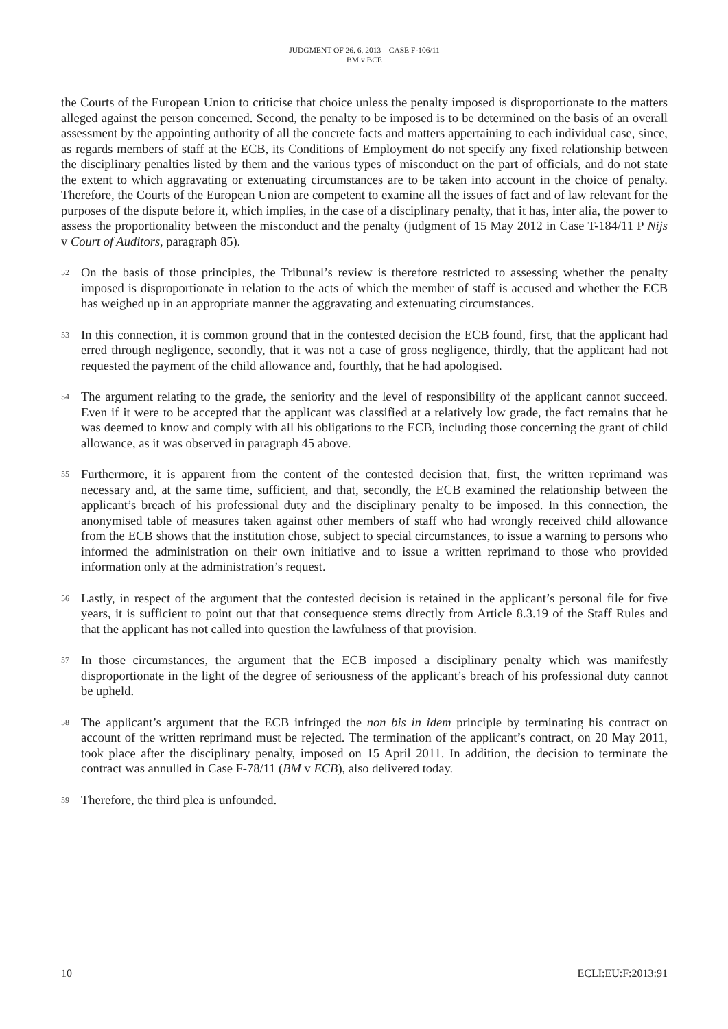JUDGMENT OF 26. 6. 2013 – CASE F-106/11
BM v BCE
the Courts of the European Union to criticise that choice unless the penalty imposed is disproportionate to the matters alleged against the person concerned. Second, the penalty to be imposed is to be determined on the basis of an overall assessment by the appointing authority of all the concrete facts and matters appertaining to each individual case, since, as regards members of staff at the ECB, its Conditions of Employment do not specify any fixed relationship between the disciplinary penalties listed by them and the various types of misconduct on the part of officials, and do not state the extent to which aggravating or extenuating circumstances are to be taken into account in the choice of penalty. Therefore, the Courts of the European Union are competent to examine all the issues of fact and of law relevant for the purposes of the dispute before it, which implies, in the case of a disciplinary penalty, that it has, inter alia, the power to assess the proportionality between the misconduct and the penalty (judgment of 15 May 2012 in Case T-184/11 P Nijs v Court of Auditors, paragraph 85).
52
On the basis of those principles, the Tribunal’s review is therefore restricted to assessing whether the penalty imposed is disproportionate in relation to the acts of which the member of staff is accused and whether the ECB has weighed up in an appropriate manner the aggravating and extenuating circumstances.
53
In this connection, it is common ground that in the contested decision the ECB found, first, that the applicant had erred through negligence, secondly, that it was not a case of gross negligence, thirdly, that the applicant had not requested the payment of the child allowance and, fourthly, that he had apologised.
54
The argument relating to the grade, the seniority and the level of responsibility of the applicant cannot succeed. Even if it were to be accepted that the applicant was classified at a relatively low grade, the fact remains that he was deemed to know and comply with all his obligations to the ECB, including those concerning the grant of child allowance, as it was observed in paragraph 45 above.
55
Furthermore, it is apparent from the content of the contested decision that, first, the written reprimand was necessary and, at the same time, sufficient, and that, secondly, the ECB examined the relationship between the applicant’s breach of his professional duty and the disciplinary penalty to be imposed. In this connection, the anonymised table of measures taken against other members of staff who had wrongly received child allowance from the ECB shows that the institution chose, subject to special circumstances, to issue a warning to persons who informed the administration on their own initiative and to issue a written reprimand to those who provided information only at the administration’s request.
56
Lastly, in respect of the argument that the contested decision is retained in the applicant’s personal file for five years, it is sufficient to point out that that consequence stems directly from Article 8.3.19 of the Staff Rules and that the applicant has not called into question the lawfulness of that provision.
57
In those circumstances, the argument that the ECB imposed a disciplinary penalty which was manifestly disproportionate in the light of the degree of seriousness of the applicant’s breach of his professional duty cannot be upheld.
58
The applicant’s argument that the ECB infringed the non bis in idem principle by terminating his contract on account of the written reprimand must be rejected. The termination of the applicant’s contract, on 20 May 2011, took place after the disciplinary penalty, imposed on 15 April 2011. In addition, the decision to terminate the contract was annulled in Case F-78/11 (BM v ECB), also delivered today.
59
Therefore, the third plea is unfounded.
10 ECLI:EU:F:2013:91